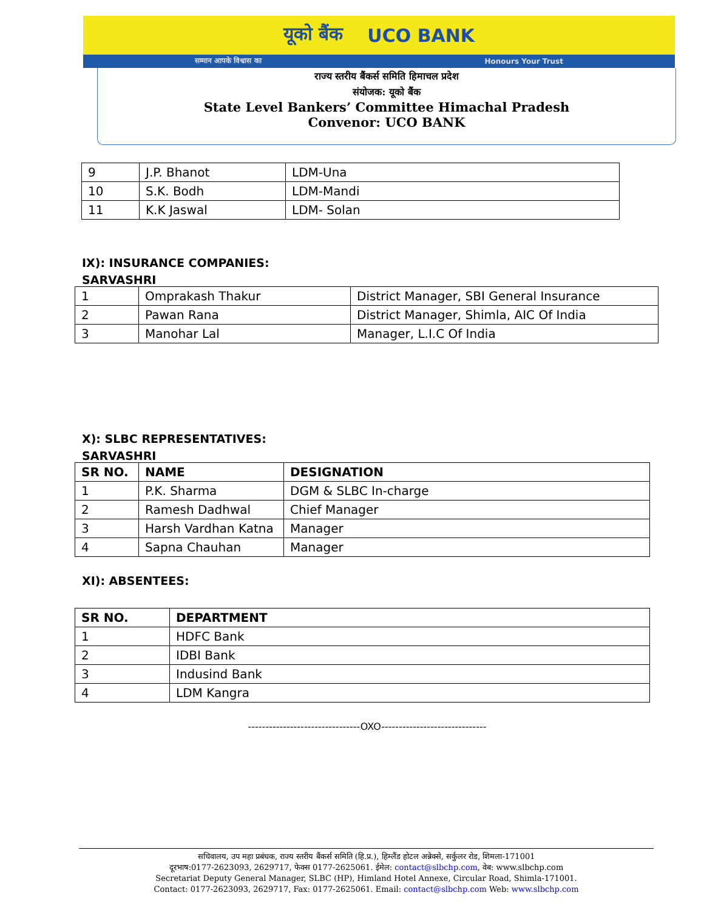यूको बैंक UCO BANK
सम्मान आपके विश्वास का Honours Your Trust
राज्य स्तरीय बैंकर्स समिति हिमाचल प्रदेश
संयोजक: यूको बैंक
State Level Bankers’ Committee Himachal Pradesh
Convenor: UCO BANK
| 9 | J.P. Bhanot | LDM-Una |
| 10 | S.K. Bodh | LDM-Mandi |
| 11 | K.K Jaswal | LDM- Solan |
IX): INSURANCE COMPANIES:
SARVASHRI
| 1 | Omprakash Thakur | District Manager, SBI General Insurance |
| 2 | Pawan Rana | District Manager, Shimla, AIC Of India |
| 3 | Manohar Lal | Manager, L.I.C Of India |
X): SLBC REPRESENTATIVES:
SARVASHRI
| SR NO. | NAME | DESIGNATION |
| --- | --- | --- |
| 1 | P.K. Sharma | DGM & SLBC In-charge |
| 2 | Ramesh Dadhwal | Chief Manager |
| 3 | Harsh Vardhan Katna | Manager |
| 4 | Sapna Chauhan | Manager |
XI): ABSENTEES:
| SR NO. | DEPARTMENT |
| --- | --- |
| 1 | HDFC Bank |
| 2 | IDBI Bank |
| 3 | Indusind Bank |
| 4 | LDM Kangra |
--------------------------------OXO------------------------------
सचिवालय, उप महा प्रबंधक, राज्य स्तरीय बैंकर्स समिति (हि.प्र.), हिम्लैंड होटल अन्नेक्से, सर्कुलर रोड, शिमला-171001
दूरभाष:0177-2623093, 2629717, फेक्स 0177-2625061. ईमेल: contact@slbchp.com, वेब: www.slbchp.com
Secretariat Deputy General Manager, SLBC (HP), Himland Hotel Annexe, Circular Road, Shimla-171001.
Contact: 0177-2623093, 2629717, Fax: 0177-2625061. Email: contact@slbchp.com Web: www.slbchp.com